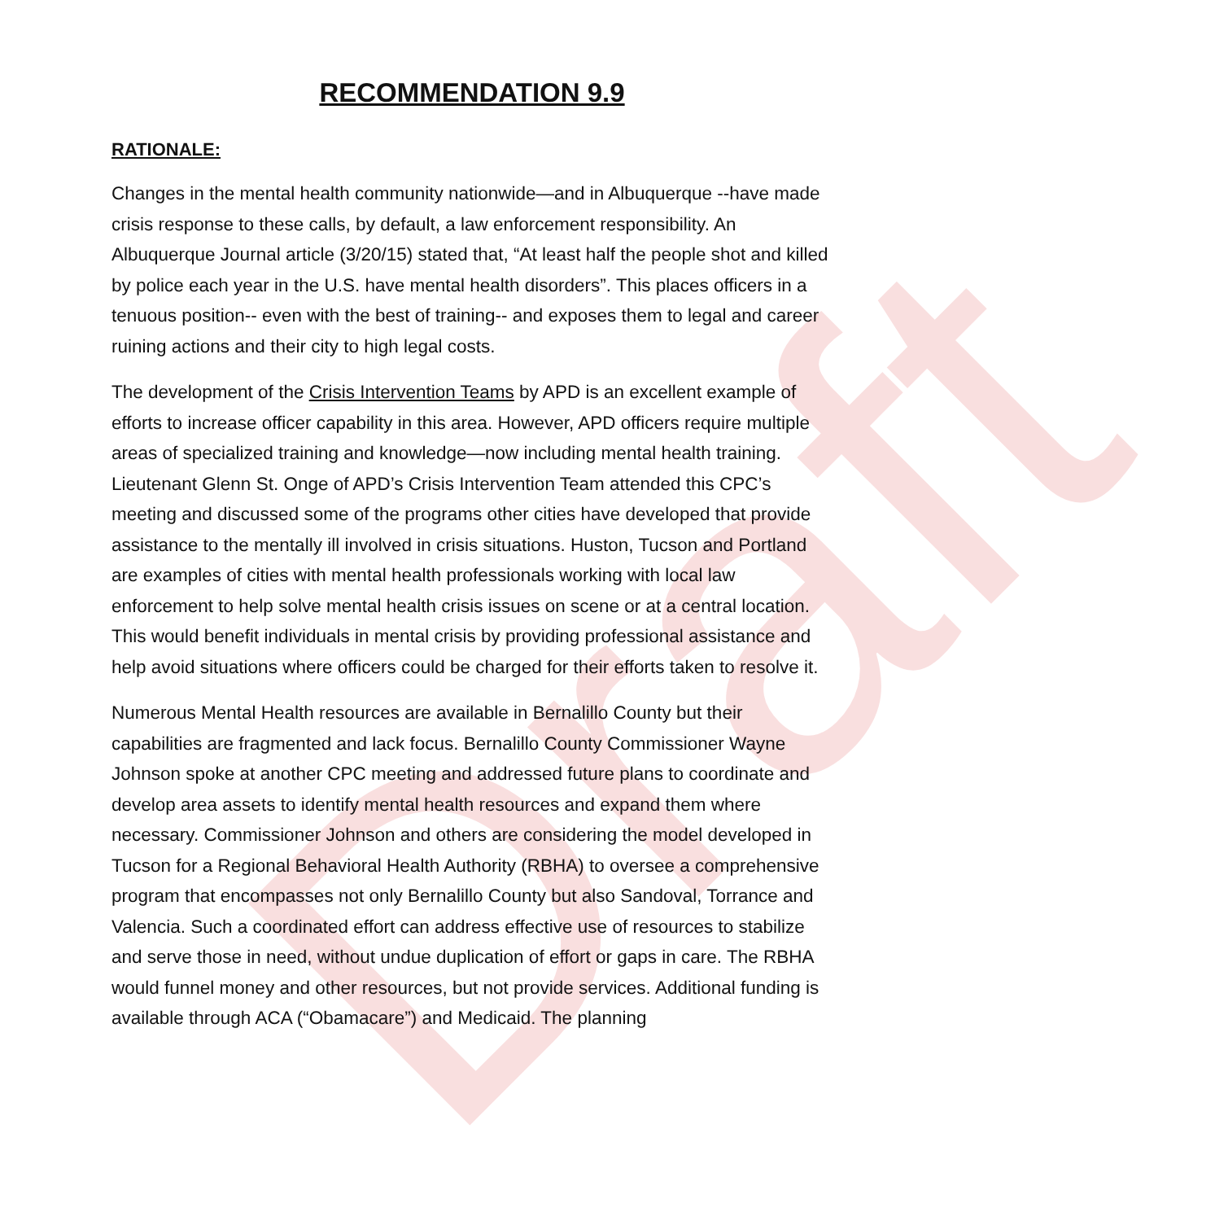Draft
RECOMMENDATION 9.9
RATIONALE:
Changes in the mental health community nationwide—and in Albuquerque --have made crisis response to these calls, by default, a law enforcement responsibility. An Albuquerque Journal article (3/20/15) stated that, “At least half the people shot and killed by police each year in the U.S. have mental health disorders”. This places officers in a tenuous position-- even with the best of training-- and exposes them to legal and career ruining actions and their city to high legal costs.
The development of the Crisis Intervention Teams by APD is an excellent example of efforts to increase officer capability in this area. However, APD officers require multiple areas of specialized training and knowledge—now including mental health training. Lieutenant Glenn St. Onge of APD’s Crisis Intervention Team attended this CPC’s meeting and discussed some of the programs other cities have developed that provide assistance to the mentally ill involved in crisis situations. Huston, Tucson and Portland are examples of cities with mental health professionals working with local law enforcement to help solve mental health crisis issues on scene or at a central location. This would benefit individuals in mental crisis by providing professional assistance and help avoid situations where officers could be charged for their efforts taken to resolve it.
Numerous Mental Health resources are available in Bernalillo County but their capabilities are fragmented and lack focus. Bernalillo County Commissioner Wayne Johnson spoke at another CPC meeting and addressed future plans to coordinate and develop area assets to identify mental health resources and expand them where necessary. Commissioner Johnson and others are considering the model developed in Tucson for a Regional Behavioral Health Authority (RBHA) to oversee a comprehensive program that encompasses not only Bernalillo County but also Sandoval, Torrance and Valencia. Such a coordinated effort can address effective use of resources to stabilize and serve those in need, without undue duplication of effort or gaps in care. The RBHA would funnel money and other resources, but not provide services. Additional funding is available through ACA (“Obamacare”) and Medicaid. The planning